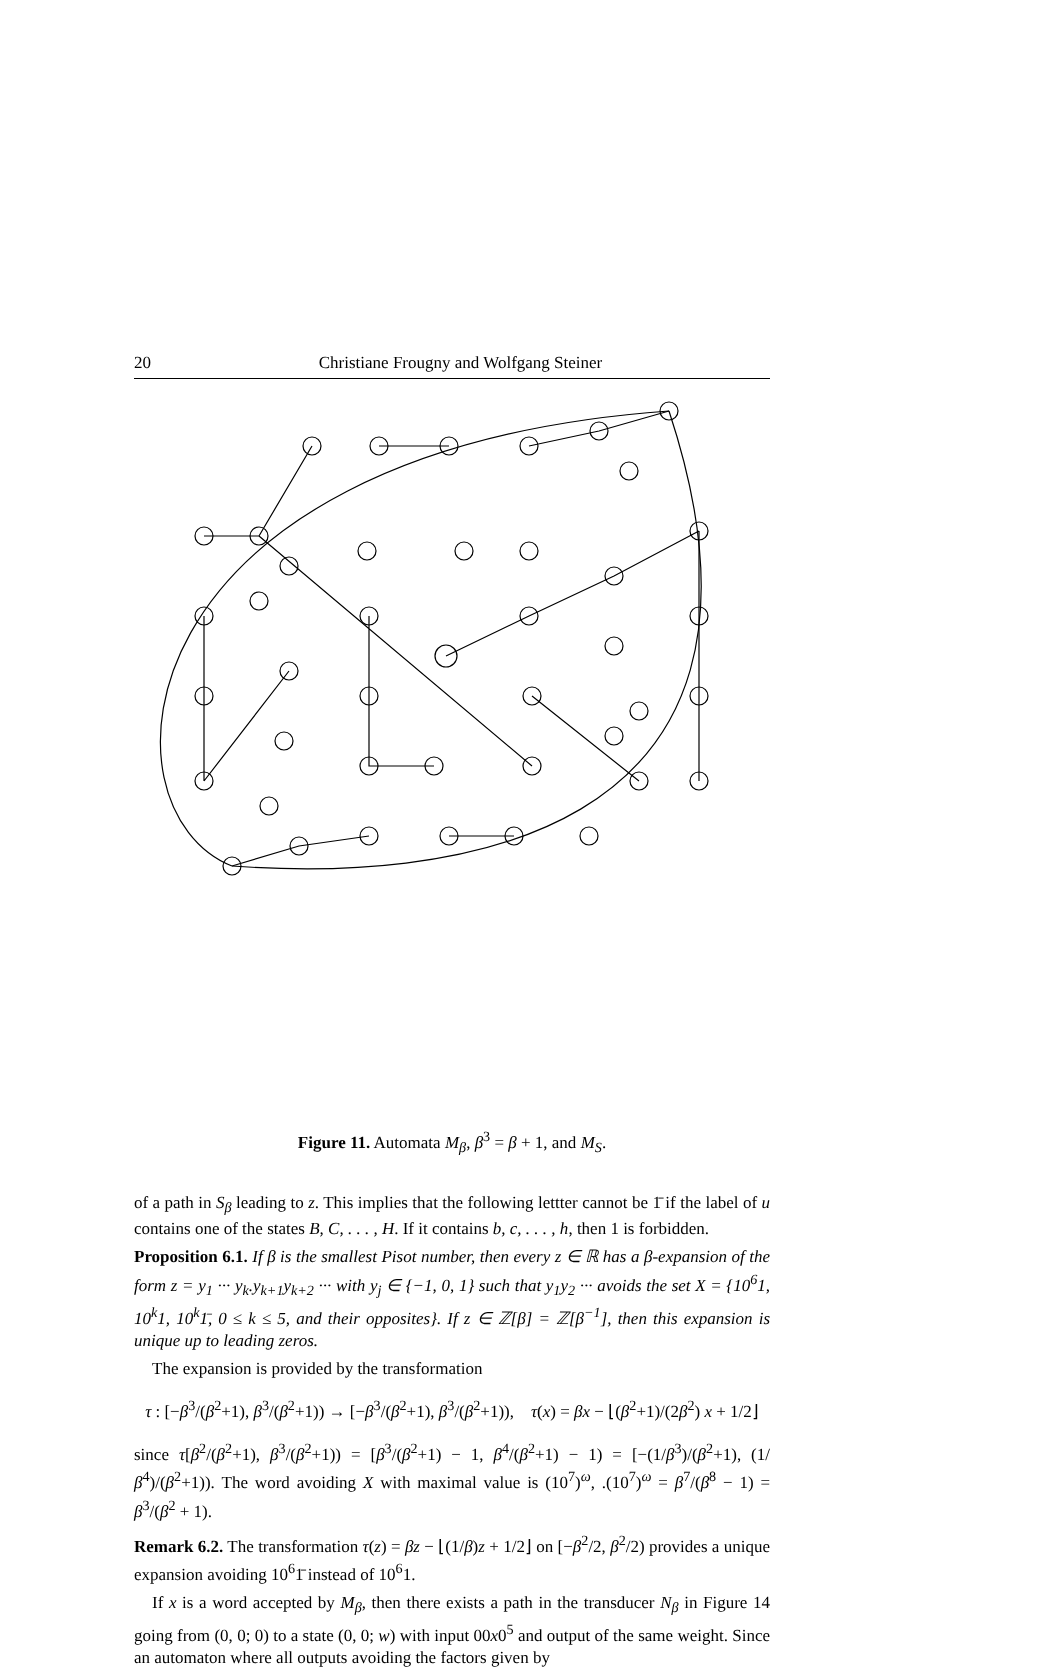20 Christiane Frougny and Wolfgang Steiner
Figure 11. Automata M<sub>β</sub>, β<sup>3</sup> = β + 1, and M<sub>S</sub>.
of a path in S<sub>β</sub> leading to z. This implies that the following lettter cannot be 1̄ if the label of u contains one of the states B, C, . . . , H. If it contains b, c, . . . , h, then 1 is forbidden.
Proposition 6.1. If β is the smallest Pisot number, then every z ∈ ℝ has a β-expansion of the form z = y<sub>1</sub> ··· y<sub>k</sub>.y<sub>k+1</sub>y<sub>k+2</sub> ··· with y<sub>j</sub> ∈ {−1, 0, 1} such that y<sub>1</sub>y<sub>2</sub> ··· avoids the set X = {10<sup>6</sup>1, 10<sup>k</sup>1, 10<sup>k</sup>1̄, 0 ≤ k ≤ 5, and their opposites}. If z ∈ ℤ[β] = ℤ[β<sup>−1</sup>], then this expansion is unique up to leading zeros.
The expansion is provided by the transformation
τ : [−β<sup>3</sup>/(β<sup>2</sup>+1), β<sup>3</sup>/(β<sup>2</sup>+1)) → [−β<sup>3</sup>/(β<sup>2</sup>+1), β<sup>3</sup>/(β<sup>2</sup>+1)), τ(x) = βx − ⌊(β<sup>2</sup>+1)/(2β<sup>2</sup>) x + 1/2⌋
since τ[β<sup>2</sup>/(β<sup>2</sup>+1), β<sup>3</sup>/(β<sup>2</sup>+1)) = [β<sup>3</sup>/(β<sup>2</sup>+1) − 1, β<sup>4</sup>/(β<sup>2</sup>+1) − 1) = [−(1/β<sup>3</sup>)/(β<sup>2</sup>+1), (1/β<sup>4</sup>)/(β<sup>2</sup>+1)). The word avoiding X with maximal value is (10<sup>7</sup>)<sup>ω</sup>, .(10<sup>7</sup>)<sup>ω</sup> = β<sup>7</sup>/(β<sup>8</sup> − 1) = β<sup>3</sup>/(β<sup>2</sup> + 1).
Remark 6.2. The transformation τ(z) = βz − ⌊(1/β)z + 1/2⌋ on [−β<sup>2</sup>/2, β<sup>2</sup>/2) provides a unique expansion avoiding 10<sup>6</sup>1̄ instead of 10<sup>6</sup>1.
If x is a word accepted by M<sub>β</sub>, then there exists a path in the transducer N<sub>β</sub> in Figure 14 going from (0, 0; 0) to a state (0, 0; w) with input 00x0<sup>5</sup> and output of the same weight. Since an automaton where all outputs avoiding the factors given by